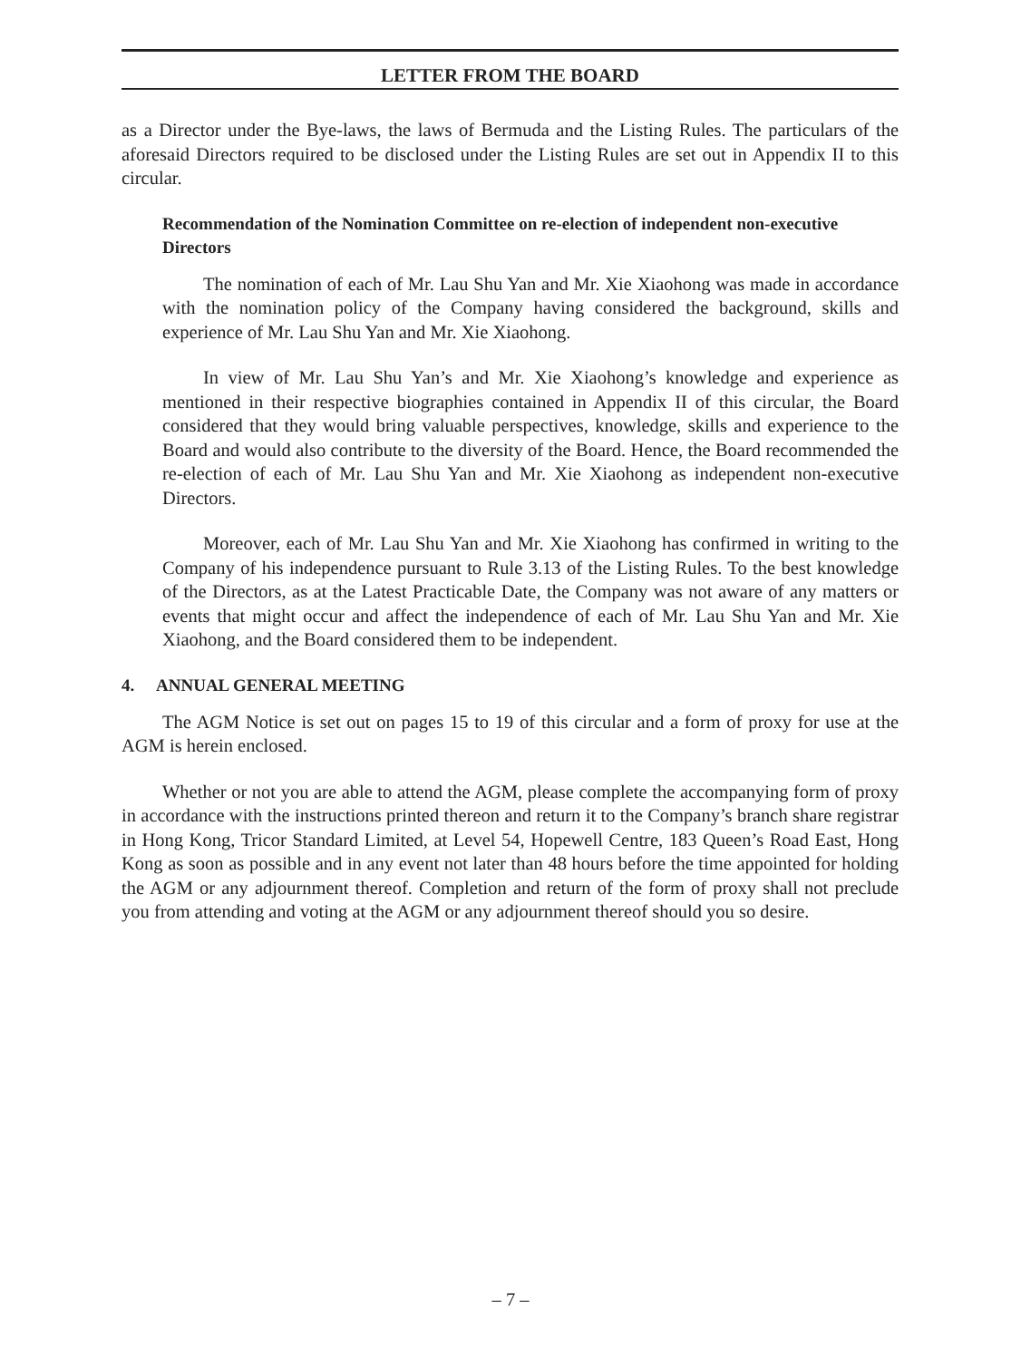LETTER FROM THE BOARD
as a Director under the Bye-laws, the laws of Bermuda and the Listing Rules. The particulars of the aforesaid Directors required to be disclosed under the Listing Rules are set out in Appendix II to this circular.
Recommendation of the Nomination Committee on re-election of independent non-executive Directors
The nomination of each of Mr. Lau Shu Yan and Mr. Xie Xiaohong was made in accordance with the nomination policy of the Company having considered the background, skills and experience of Mr. Lau Shu Yan and Mr. Xie Xiaohong.
In view of Mr. Lau Shu Yan’s and Mr. Xie Xiaohong’s knowledge and experience as mentioned in their respective biographies contained in Appendix II of this circular, the Board considered that they would bring valuable perspectives, knowledge, skills and experience to the Board and would also contribute to the diversity of the Board. Hence, the Board recommended the re-election of each of Mr. Lau Shu Yan and Mr. Xie Xiaohong as independent non-executive Directors.
Moreover, each of Mr. Lau Shu Yan and Mr. Xie Xiaohong has confirmed in writing to the Company of his independence pursuant to Rule 3.13 of the Listing Rules. To the best knowledge of the Directors, as at the Latest Practicable Date, the Company was not aware of any matters or events that might occur and affect the independence of each of Mr. Lau Shu Yan and Mr. Xie Xiaohong, and the Board considered them to be independent.
4. ANNUAL GENERAL MEETING
The AGM Notice is set out on pages 15 to 19 of this circular and a form of proxy for use at the AGM is herein enclosed.
Whether or not you are able to attend the AGM, please complete the accompanying form of proxy in accordance with the instructions printed thereon and return it to the Company’s branch share registrar in Hong Kong, Tricor Standard Limited, at Level 54, Hopewell Centre, 183 Queen’s Road East, Hong Kong as soon as possible and in any event not later than 48 hours before the time appointed for holding the AGM or any adjournment thereof. Completion and return of the form of proxy shall not preclude you from attending and voting at the AGM or any adjournment thereof should you so desire.
– 7 –